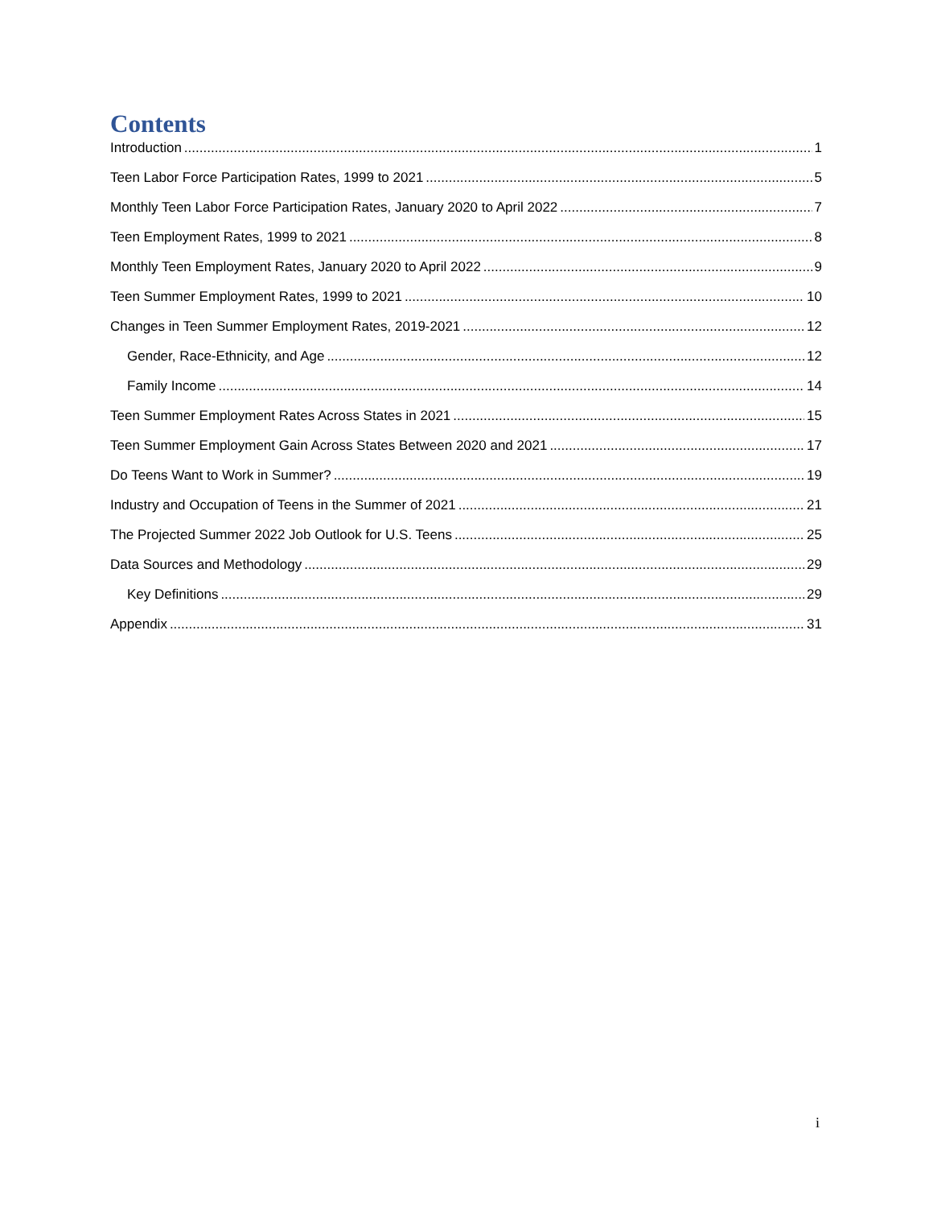Contents
Introduction 1
Teen Labor Force Participation Rates, 1999 to 2021 5
Monthly Teen Labor Force Participation Rates, January 2020 to April 2022 7
Teen Employment Rates, 1999 to 2021 8
Monthly Teen Employment Rates, January 2020 to April 2022 9
Teen Summer Employment Rates, 1999 to 2021 10
Changes in Teen Summer Employment Rates, 2019-2021 12
Gender, Race-Ethnicity, and Age 12
Family Income 14
Teen Summer Employment Rates Across States in 2021 15
Teen Summer Employment Gain Across States Between 2020 and 2021 17
Do Teens Want to Work in Summer? 19
Industry and Occupation of Teens in the Summer of 2021 21
The Projected Summer 2022 Job Outlook for U.S. Teens 25
Data Sources and Methodology 29
Key Definitions 29
Appendix 31
i